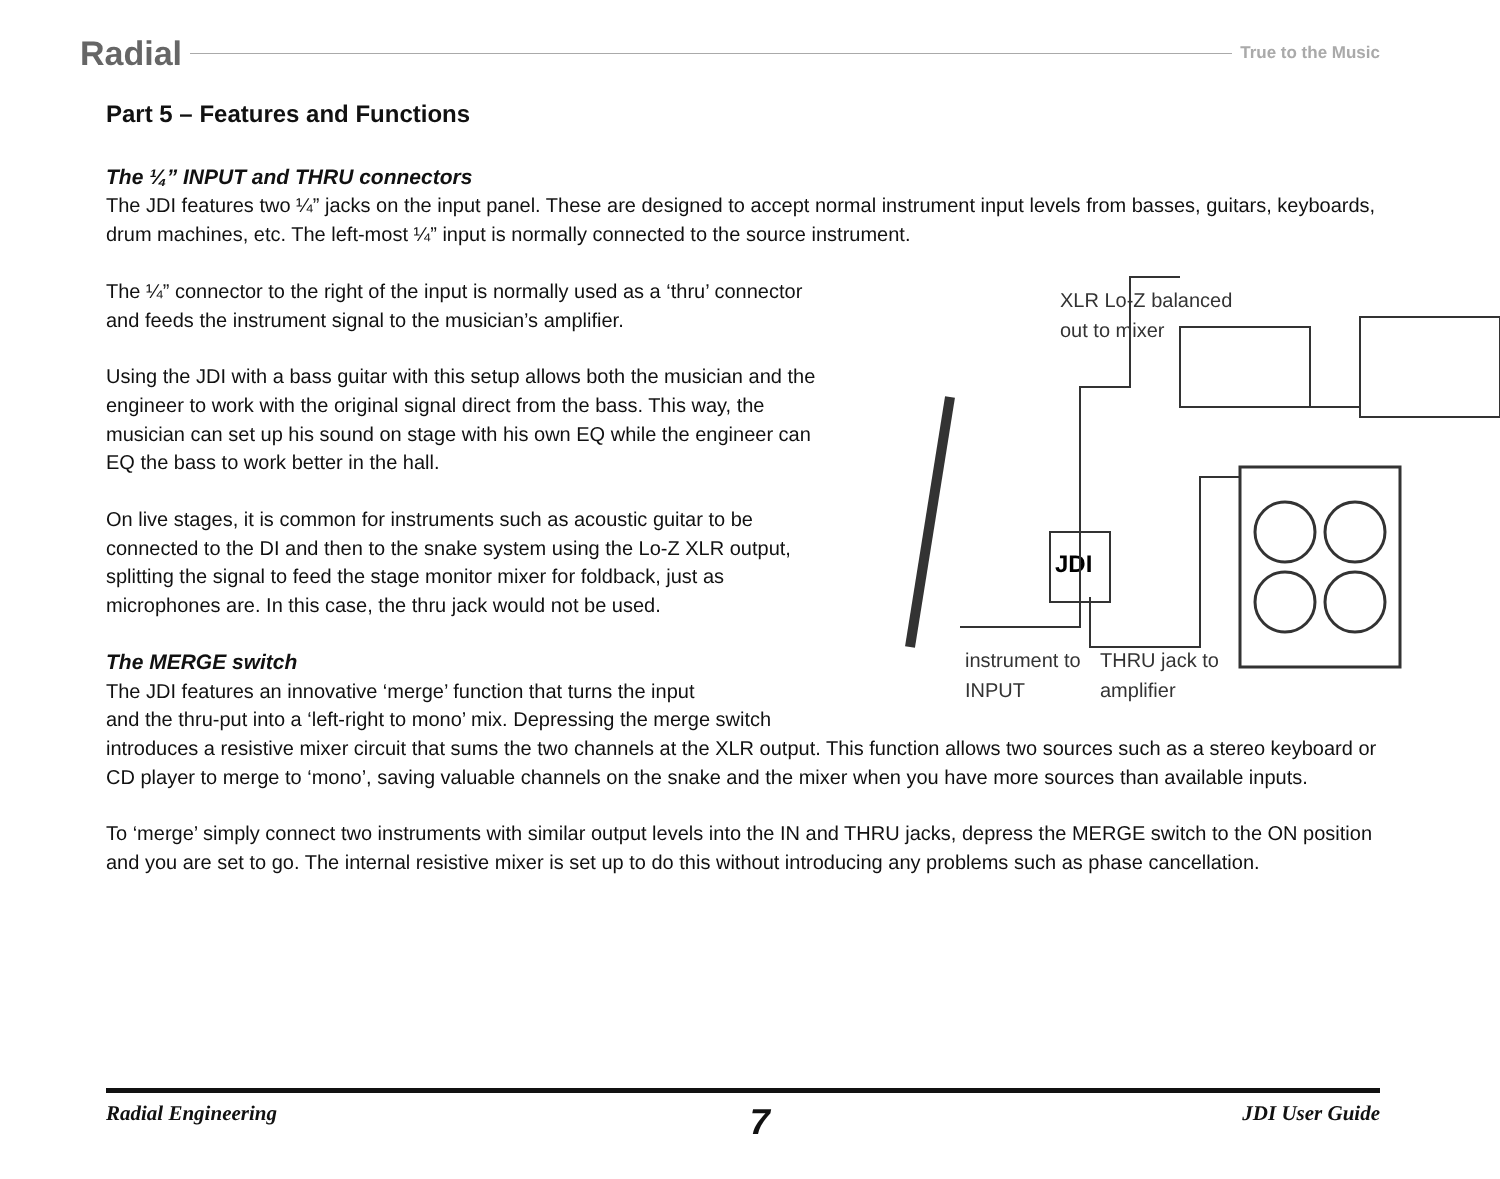Radial True to the Music
Part 5 – Features and Functions
The ¼” INPUT and THRU connectors
The JDI features two ¼” jacks on the input panel. These are designed to accept normal instrument input levels from basses, guitars, keyboards, drum machines, etc. The left-most ¼” input is normally connected to the source instrument.
XLR Lo-Z balanced
out to mixer
JDI
instrument to
INPUT
THRU jack to
amplifier
The ¼” connector to the right of the input is normally used as a ‘thru’ connector
and feeds the instrument signal to the musician’s amplifier.
Using the JDI with a bass guitar with this setup allows both the musician and the engineer to work with the original signal direct from the bass. This way, the musician can set up his sound on stage with his own EQ while the engineer can EQ the bass to work better in the hall.
On live stages, it is common for instruments such as acoustic guitar to be connected to the DI and then to the snake system using the Lo-Z XLR output, splitting the signal to feed the stage monitor mixer for foldback, just as microphones are. In this case, the thru jack would not be used.
The MERGE switch
The JDI features an innovative ‘merge’ function that turns the input
and the thru-put into a ‘left-right to mono’ mix. Depressing the merge switch introduces a resistive mixer circuit that sums the two channels at the XLR output. This function allows two sources such as a stereo keyboard or CD player to merge to ‘mono’, saving valuable channels on the snake and the mixer when you have more sources than available inputs.
To ‘merge’ simply connect two instruments with similar output levels into the IN and THRU jacks, depress the MERGE switch to the ON position and you are set to go. The internal resistive mixer is set up to do this without introducing any problems such as phase cancellation.
Radial Engineering 7 JDI User Guide